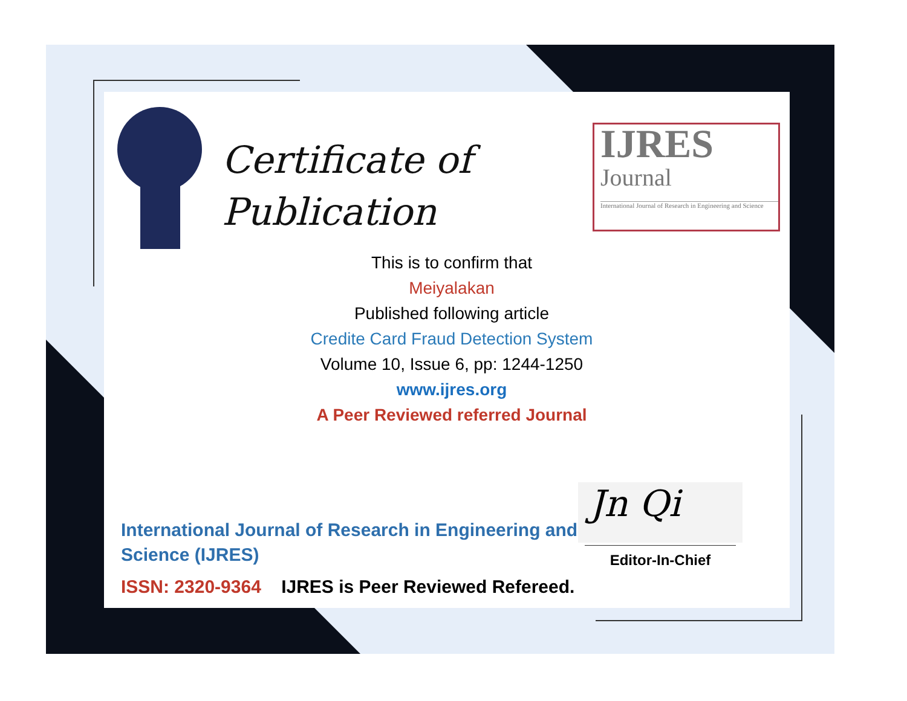Certificate of
Publication
IJRES
Journal
International Journal of Research in Engineering and Science
This is to confirm that
Meiyalakan
Published following article
Credite Card Fraud Detection System
Volume 10, Issue 6, pp: 1244-1250
www.ijres.org
A Peer Reviewed referred Journal
International Journal of Research in Engineering and Science (IJRES)
ISSN: 2320-9364 IJRES is Peer Reviewed Refereed.
Jn Qi
Editor-In-Chief